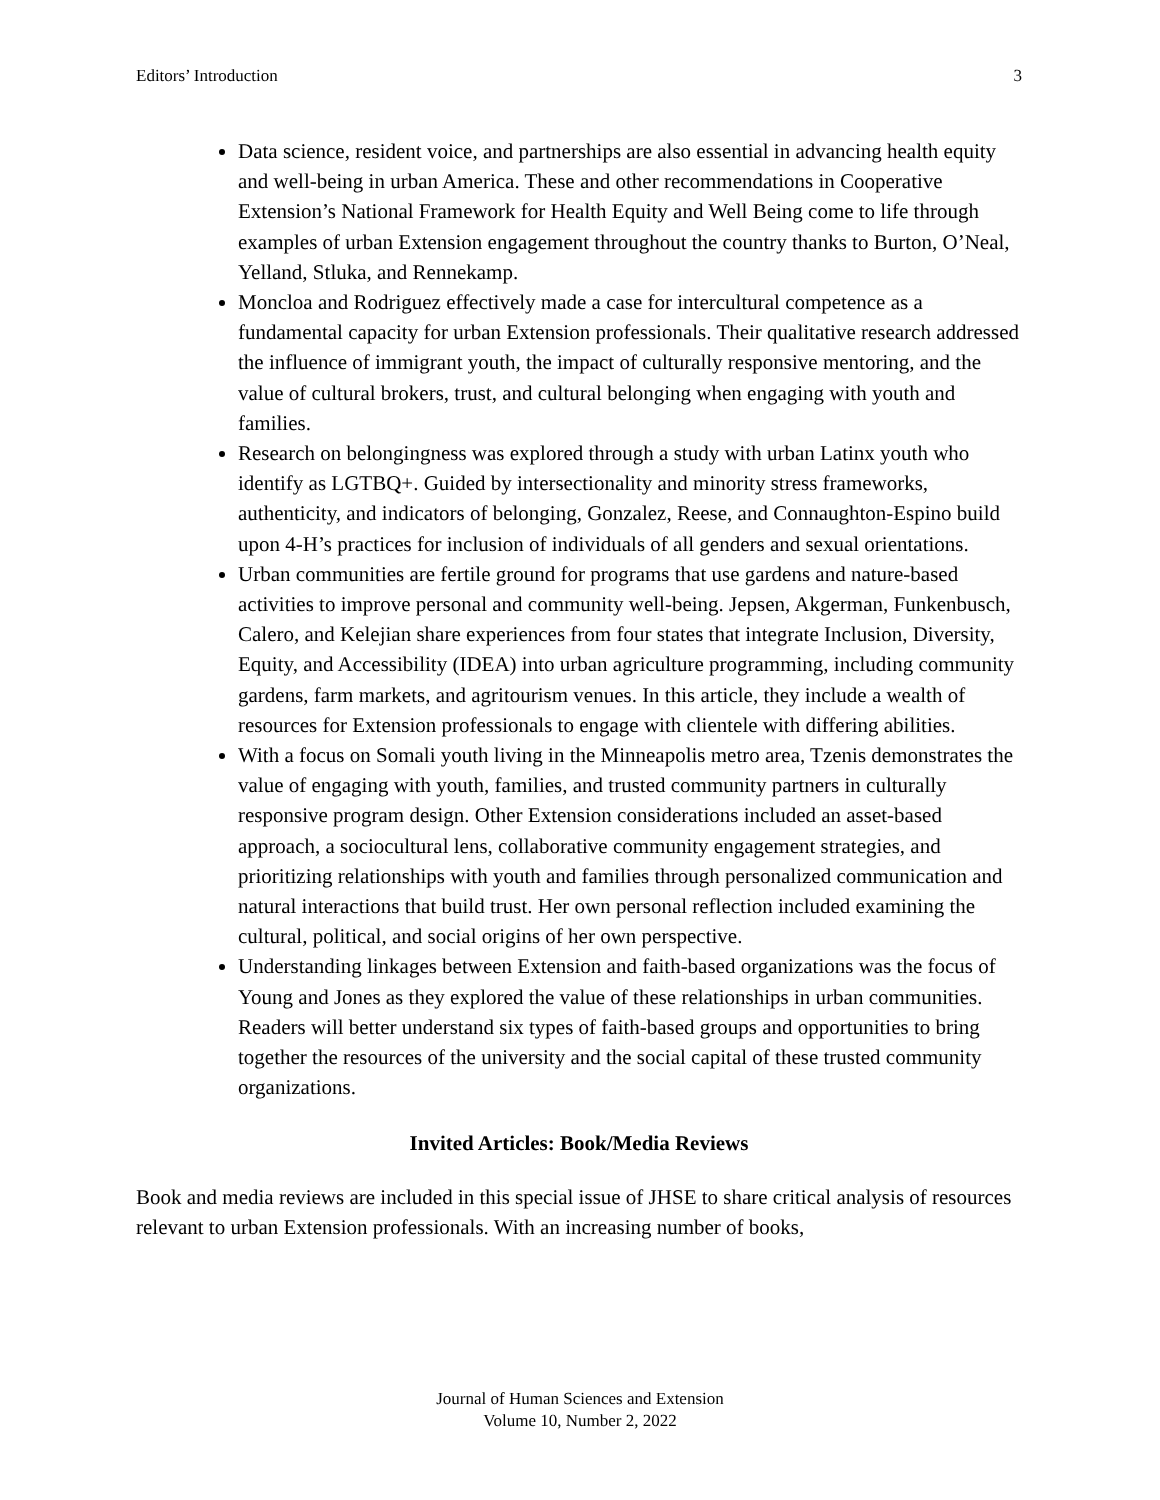Editors’ Introduction 3
Data science, resident voice, and partnerships are also essential in advancing health equity and well-being in urban America. These and other recommendations in Cooperative Extension’s National Framework for Health Equity and Well Being come to life through examples of urban Extension engagement throughout the country thanks to Burton, O’Neal, Yelland, Stluka, and Rennekamp.
Moncloa and Rodriguez effectively made a case for intercultural competence as a fundamental capacity for urban Extension professionals. Their qualitative research addressed the influence of immigrant youth, the impact of culturally responsive mentoring, and the value of cultural brokers, trust, and cultural belonging when engaging with youth and families.
Research on belongingness was explored through a study with urban Latinx youth who identify as LGTBQ+. Guided by intersectionality and minority stress frameworks, authenticity, and indicators of belonging, Gonzalez, Reese, and Connaughton-Espino build upon 4-H’s practices for inclusion of individuals of all genders and sexual orientations.
Urban communities are fertile ground for programs that use gardens and nature-based activities to improve personal and community well-being. Jepsen, Akgerman, Funkenbusch, Calero, and Kelejian share experiences from four states that integrate Inclusion, Diversity, Equity, and Accessibility (IDEA) into urban agriculture programming, including community gardens, farm markets, and agritourism venues. In this article, they include a wealth of resources for Extension professionals to engage with clientele with differing abilities.
With a focus on Somali youth living in the Minneapolis metro area, Tzenis demonstrates the value of engaging with youth, families, and trusted community partners in culturally responsive program design. Other Extension considerations included an asset-based approach, a sociocultural lens, collaborative community engagement strategies, and prioritizing relationships with youth and families through personalized communication and natural interactions that build trust. Her own personal reflection included examining the cultural, political, and social origins of her own perspective.
Understanding linkages between Extension and faith-based organizations was the focus of Young and Jones as they explored the value of these relationships in urban communities. Readers will better understand six types of faith-based groups and opportunities to bring together the resources of the university and the social capital of these trusted community organizations.
Invited Articles: Book/Media Reviews
Book and media reviews are included in this special issue of JHSE to share critical analysis of resources relevant to urban Extension professionals. With an increasing number of books,
Journal of Human Sciences and Extension
Volume 10, Number 2, 2022